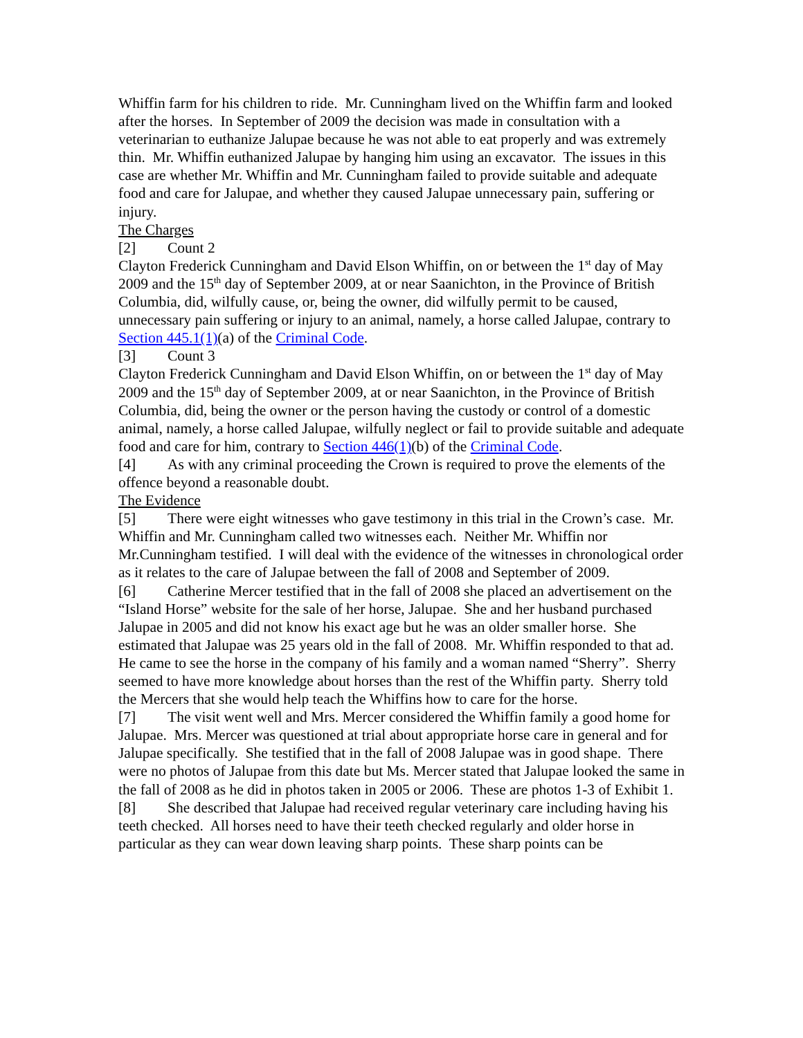Whiffin farm for his children to ride. Mr. Cunningham lived on the Whiffin farm and looked after the horses. In September of 2009 the decision was made in consultation with a veterinarian to euthanize Jalupae because he was not able to eat properly and was extremely thin. Mr. Whiffin euthanized Jalupae by hanging him using an excavator. The issues in this case are whether Mr. Whiffin and Mr. Cunningham failed to provide suitable and adequate food and care for Jalupae, and whether they caused Jalupae unnecessary pain, suffering or injury.
The Charges
[2] Count 2
Clayton Frederick Cunningham and David Elson Whiffin, on or between the 1<sup>st</sup> day of May 2009 and the 15<sup>th</sup> day of September 2009, at or near Saanichton, in the Province of British Columbia, did, wilfully cause, or, being the owner, did wilfully permit to be caused, unnecessary pain suffering or injury to an animal, namely, a horse called Jalupae, contrary to Section 445.1(1)(a) of the Criminal Code.
[3] Count 3
Clayton Frederick Cunningham and David Elson Whiffin, on or between the 1<sup>st</sup> day of May 2009 and the 15<sup>th</sup> day of September 2009, at or near Saanichton, in the Province of British Columbia, did, being the owner or the person having the custody or control of a domestic animal, namely, a horse called Jalupae, wilfully neglect or fail to provide suitable and adequate food and care for him, contrary to Section 446(1)(b) of the Criminal Code.
[4] As with any criminal proceeding the Crown is required to prove the elements of the offence beyond a reasonable doubt.
The Evidence
[5] There were eight witnesses who gave testimony in this trial in the Crown’s case. Mr. Whiffin and Mr. Cunningham called two witnesses each. Neither Mr. Whiffin nor Mr.Cunningham testified. I will deal with the evidence of the witnesses in chronological order as it relates to the care of Jalupae between the fall of 2008 and September of 2009.
[6] Catherine Mercer testified that in the fall of 2008 she placed an advertisement on the “Island Horse” website for the sale of her horse, Jalupae. She and her husband purchased Jalupae in 2005 and did not know his exact age but he was an older smaller horse. She estimated that Jalupae was 25 years old in the fall of 2008. Mr. Whiffin responded to that ad. He came to see the horse in the company of his family and a woman named “Sherry”. Sherry seemed to have more knowledge about horses than the rest of the Whiffin party. Sherry told the Mercers that she would help teach the Whiffins how to care for the horse.
[7] The visit went well and Mrs. Mercer considered the Whiffin family a good home for Jalupae. Mrs. Mercer was questioned at trial about appropriate horse care in general and for Jalupae specifically. She testified that in the fall of 2008 Jalupae was in good shape. There were no photos of Jalupae from this date but Ms. Mercer stated that Jalupae looked the same in the fall of 2008 as he did in photos taken in 2005 or 2006. These are photos 1-3 of Exhibit 1.
[8] She described that Jalupae had received regular veterinary care including having his teeth checked. All horses need to have their teeth checked regularly and older horse in particular as they can wear down leaving sharp points. These sharp points can be